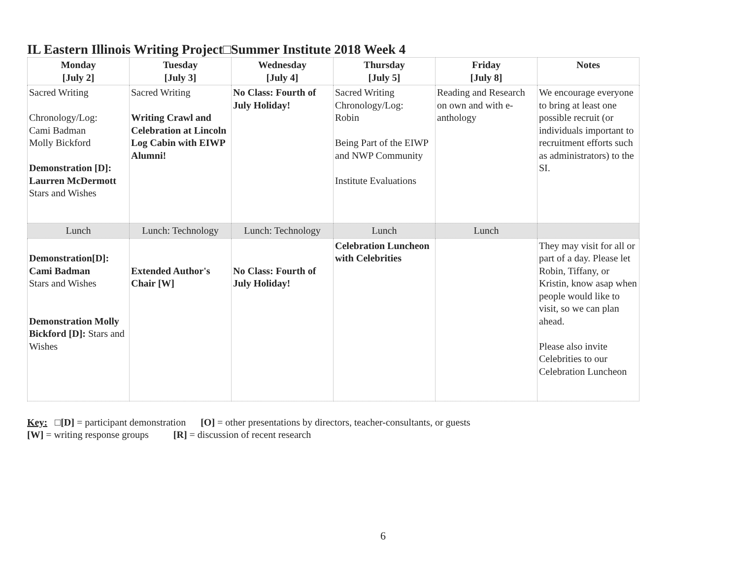IL Eastern Illinois Writing Project□Summer Institute 2018 Week 4
| Monday [July 2] | Tuesday [July 3] | Wednesday [July 4] | Thursday [July 5] | Friday [July 8] | Notes |
| --- | --- | --- | --- | --- | --- |
| Sacred Writing Chronology/Log: Cami Badman Molly Bickford Demonstration [D]: Laurren McDermott Stars and Wishes | Sacred Writing Writing Crawl and Celebration at Lincoln Log Cabin with EIWP Alumni! | No Class: Fourth of July Holiday! | Sacred Writing Chronology/Log: Robin Being Part of the EIWP and NWP Community Institute Evaluations | Reading and Research on own and with e-anthology | We encourage everyone to bring at least one possible recruit (or individuals important to recruitment efforts such as administrators) to the SI. |
| Lunch | Lunch: Technology | Lunch: Technology | Lunch | Lunch | |
| Demonstration[D]: Cami Badman Stars and Wishes Demonstration Molly Bickford [D]: Stars and Wishes | Extended Author's Chair [W] | No Class: Fourth of July Holiday! | Celebration Luncheon with Celebrities | | They may visit for all or part of a day. Please let Robin, Tiffany, or Kristin, know asap when people would like to visit, so we can plan ahead. Please also invite Celebrities to our Celebration Luncheon |
Key: □[D] = participant demonstration [O] = other presentations by directors, teacher-consultants, or guests
[W] = writing response groups [R] = discussion of recent research
6